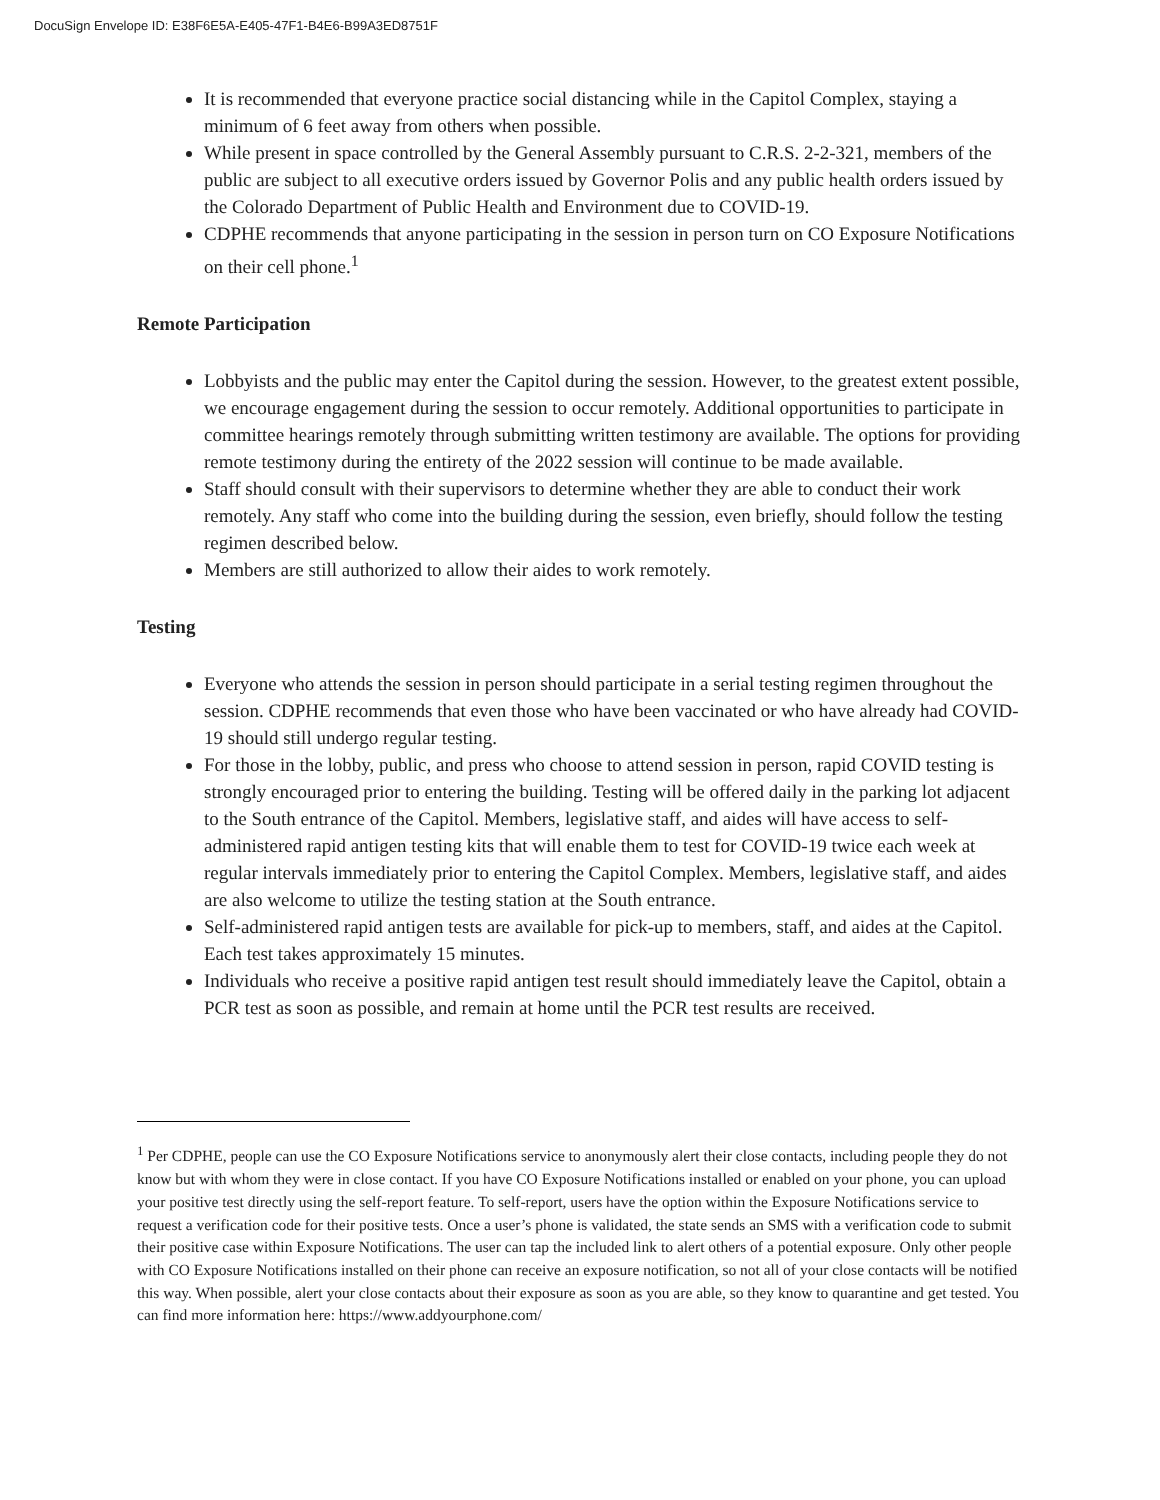DocuSign Envelope ID: E38F6E5A-E405-47F1-B4E6-B99A3ED8751F
It is recommended that everyone practice social distancing while in the Capitol Complex, staying a minimum of 6 feet away from others when possible.
While present in space controlled by the General Assembly pursuant to C.R.S. 2-2-321, members of the public are subject to all executive orders issued by Governor Polis and any public health orders issued by the Colorado Department of Public Health and Environment due to COVID-19.
CDPHE recommends that anyone participating in the session in person turn on CO Exposure Notifications on their cell phone.<sup>1</sup>
Remote Participation
Lobbyists and the public may enter the Capitol during the session. However, to the greatest extent possible, we encourage engagement during the session to occur remotely. Additional opportunities to participate in committee hearings remotely through submitting written testimony are available. The options for providing remote testimony during the entirety of the 2022 session will continue to be made available.
Staff should consult with their supervisors to determine whether they are able to conduct their work remotely. Any staff who come into the building during the session, even briefly, should follow the testing regimen described below.
Members are still authorized to allow their aides to work remotely.
Testing
Everyone who attends the session in person should participate in a serial testing regimen throughout the session. CDPHE recommends that even those who have been vaccinated or who have already had COVID-19 should still undergo regular testing.
For those in the lobby, public, and press who choose to attend session in person, rapid COVID testing is strongly encouraged prior to entering the building. Testing will be offered daily in the parking lot adjacent to the South entrance of the Capitol. Members, legislative staff, and aides will have access to self-administered rapid antigen testing kits that will enable them to test for COVID-19 twice each week at regular intervals immediately prior to entering the Capitol Complex. Members, legislative staff, and aides are also welcome to utilize the testing station at the South entrance.
Self-administered rapid antigen tests are available for pick-up to members, staff, and aides at the Capitol. Each test takes approximately 15 minutes.
Individuals who receive a positive rapid antigen test result should immediately leave the Capitol, obtain a PCR test as soon as possible, and remain at home until the PCR test results are received.
<sup>1</sup> Per CDPHE, people can use the CO Exposure Notifications service to anonymously alert their close contacts, including people they do not know but with whom they were in close contact. If you have CO Exposure Notifications installed or enabled on your phone, you can upload your positive test directly using the self-report feature. To self-report, users have the option within the Exposure Notifications service to request a verification code for their positive tests. Once a user’s phone is validated, the state sends an SMS with a verification code to submit their positive case within Exposure Notifications. The user can tap the included link to alert others of a potential exposure. Only other people with CO Exposure Notifications installed on their phone can receive an exposure notification, so not all of your close contacts will be notified this way. When possible, alert your close contacts about their exposure as soon as you are able, so they know to quarantine and get tested. You can find more information here: https://www.addyourphone.com/